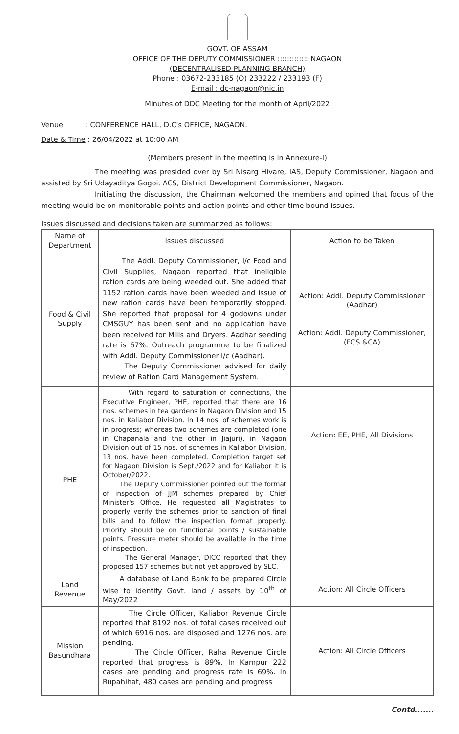GOVT. OF ASSAM
OFFICE OF THE DEPUTY COMMISSIONER ::::::::::::: NAGAON
(DECENTRALISED PLANNING BRANCH)
Phone : 03672-233185 (O) 233222 / 233193 (F)
E-mail : dc-nagaon@nic.in
Minutes of DDC Meeting for the month of April/2022
Venue : CONFERENCE HALL, D.C's OFFICE, NAGAON.
Date & Time : 26/04/2022 at 10:00 AM
(Members present in the meeting is in Annexure-I)
The meeting was presided over by Sri Nisarg Hivare, IAS, Deputy Commissioner, Nagaon and assisted by Sri Udayaditya Gogoi, ACS, District Development Commissioner, Nagaon.
Initiating the discussion, the Chairman welcomed the members and opined that focus of the meeting would be on monitorable points and action points and other time bound issues.
Issues discussed and decisions taken are summarized as follows:
| Name of Department | Issues discussed | Action to be Taken |
| --- | --- | --- |
| Food & Civil Supply | The Addl. Deputy Commissioner, I/c Food and Civil Supplies, Nagaon reported that ineligible ration cards are being weeded out. She added that 1152 ration cards have been weeded and issue of new ration cards have been temporarily stopped. She reported that proposal for 4 godowns under CMSGUY has been sent and no application have been received for Mills and Dryers. Aadhar seeding rate is 67%. Outreach programme to be finalized with Addl. Deputy Commissioner I/c (Aadhar). The Deputy Commissioner advised for daily review of Ration Card Management System. | Action: Addl. Deputy Commissioner (Aadhar) Action: Addl. Deputy Commissioner, (FCS &CA) |
| PHE | With regard to saturation of connections, the Executive Engineer, PHE, reported that there are 16 nos. schemes in tea gardens in Nagaon Division and 15 nos. in Kaliabor Division. In 14 nos. of schemes work is in progress; whereas two schemes are completed (one in Chapanala and the other in Jiajuri), in Nagaon Division out of 15 nos. of schemes in Kaliabor Division, 13 nos. have been completed. Completion target set for Nagaon Division is Sept./2022 and for Kaliabor it is October/2022. The Deputy Commissioner pointed out the format of inspection of JJM schemes prepared by Chief Minister's Office. He requested all Magistrates to properly verify the schemes prior to sanction of final bills and to follow the inspection format properly. Priority should be on functional points / sustainable points. Pressure meter should be available in the time of inspection. The General Manager, DICC reported that they proposed 157 schemes but not yet approved by SLC. | Action: EE, PHE, All Divisions |
| Land Revenue | A database of Land Bank to be prepared Circle wise to identify Govt. land / assets by 10<sup>th</sup> of May/2022 | Action: All Circle Officers |
| Mission Basundhara | The Circle Officer, Kaliabor Revenue Circle reported that 8192 nos. of total cases received out of which 6916 nos. are disposed and 1276 nos. are pending. The Circle Officer, Raha Revenue Circle reported that progress is 89%. In Kampur 222 cases are pending and progress rate is 69%. In Rupahihat, 480 cases are pending and progress | Action: All Circle Officers |
Contd.......